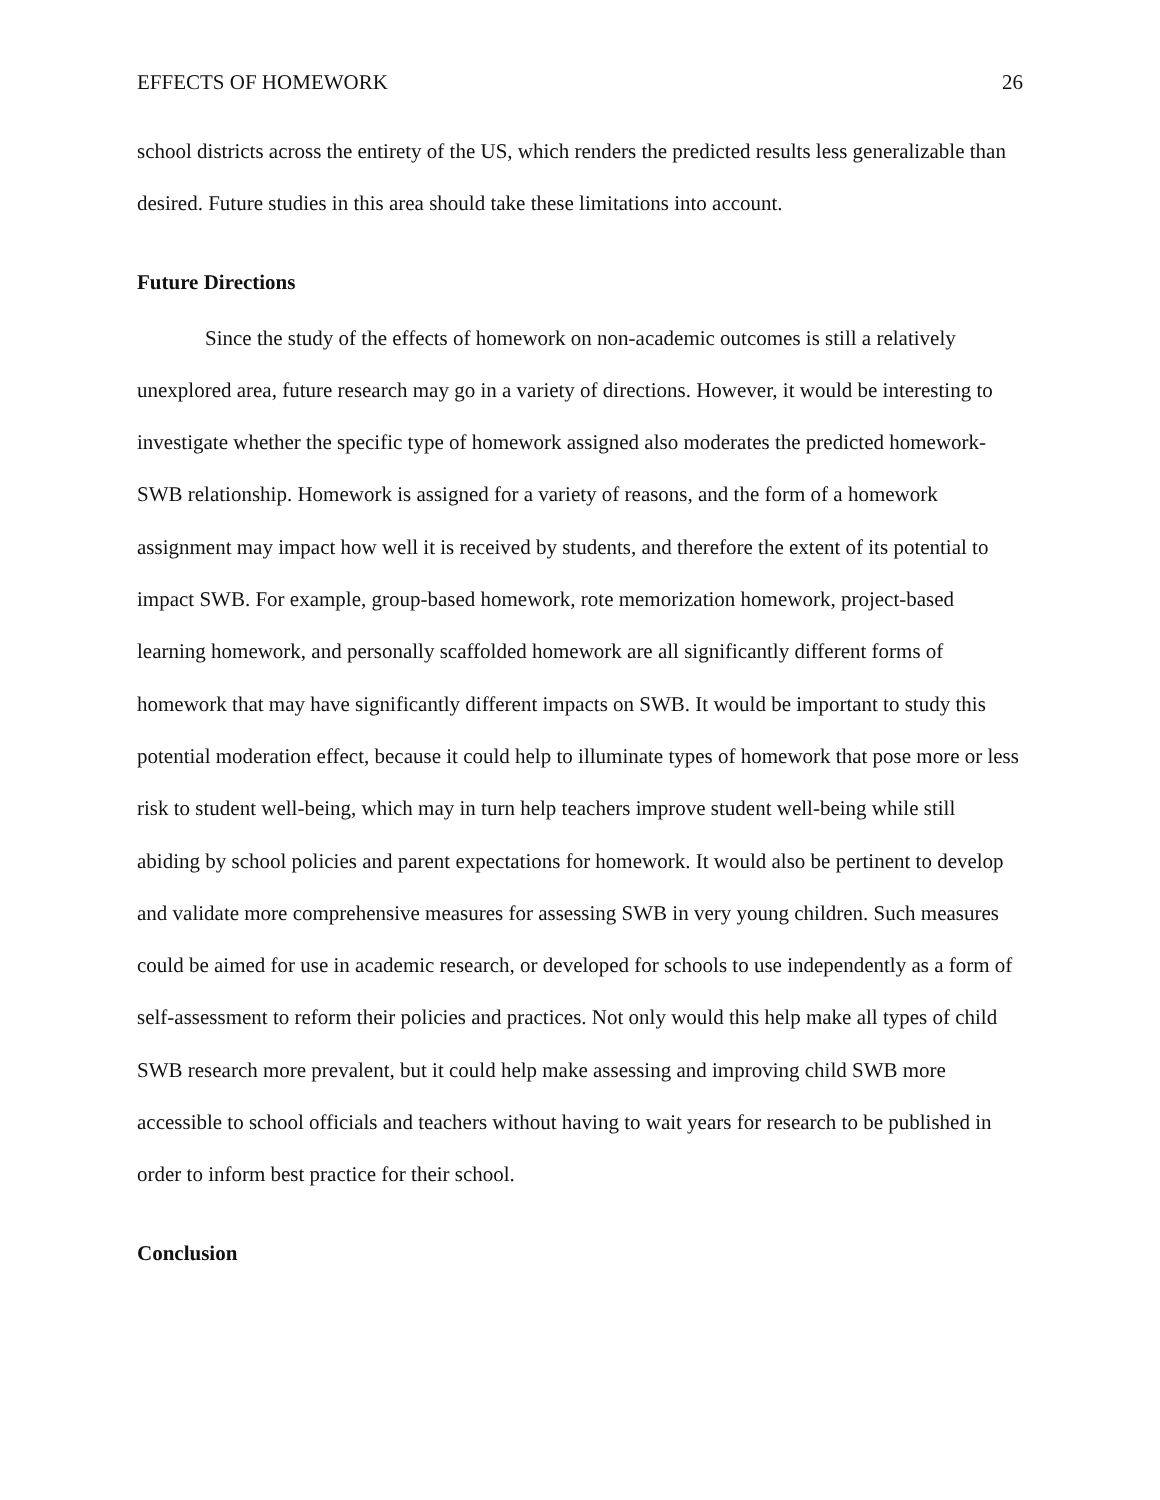EFFECTS OF HOMEWORK 26
school districts across the entirety of the US, which renders the predicted results less generalizable than desired. Future studies in this area should take these limitations into account.
Future Directions
Since the study of the effects of homework on non-academic outcomes is still a relatively unexplored area, future research may go in a variety of directions. However, it would be interesting to investigate whether the specific type of homework assigned also moderates the predicted homework-SWB relationship. Homework is assigned for a variety of reasons, and the form of a homework assignment may impact how well it is received by students, and therefore the extent of its potential to impact SWB. For example, group-based homework, rote memorization homework, project-based learning homework, and personally scaffolded homework are all significantly different forms of homework that may have significantly different impacts on SWB. It would be important to study this potential moderation effect, because it could help to illuminate types of homework that pose more or less risk to student well-being, which may in turn help teachers improve student well-being while still abiding by school policies and parent expectations for homework. It would also be pertinent to develop and validate more comprehensive measures for assessing SWB in very young children. Such measures could be aimed for use in academic research, or developed for schools to use independently as a form of self-assessment to reform their policies and practices. Not only would this help make all types of child SWB research more prevalent, but it could help make assessing and improving child SWB more accessible to school officials and teachers without having to wait years for research to be published in order to inform best practice for their school.
Conclusion